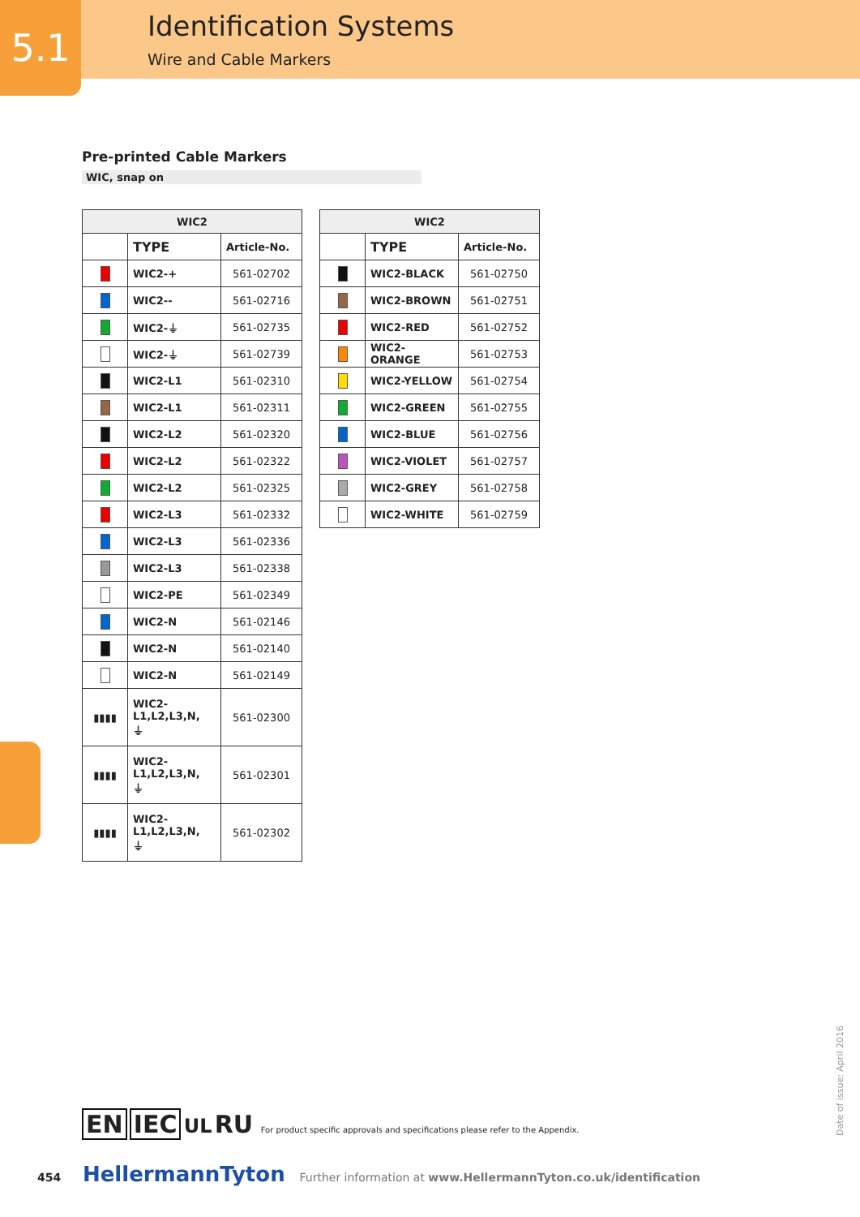5.1 Identification Systems
Wire and Cable Markers
Pre-printed Cable Markers
WIC, snap on
| WIC2 | | |
| --- | --- | --- |
| | TYPE | Article-No. |
| | WIC2-+ | 561-02702 |
| | WIC2-- | 561-02716 |
| | WIC2-⏚ | 561-02735 |
| | WIC2-⏚ | 561-02739 |
| | WIC2-L1 | 561-02310 |
| | WIC2-L1 | 561-02311 |
| | WIC2-L2 | 561-02320 |
| | WIC2-L2 | 561-02322 |
| | WIC2-L2 | 561-02325 |
| | WIC2-L3 | 561-02332 |
| | WIC2-L3 | 561-02336 |
| | WIC2-L3 | 561-02338 |
| | WIC2-PE | 561-02349 |
| | WIC2-N | 561-02146 |
| | WIC2-N | 561-02140 |
| | WIC2-N | 561-02149 |
| ▮▮▮▮ | WIC2- L1,L2,L3,N, ⏚ | 561-02300 |
| ▮▮▮▮ | WIC2- L1,L2,L3,N, ⏚ | 561-02301 |
| ▮▮▮▮ | WIC2- L1,L2,L3,N, ⏚ | 561-02302 |
| WIC2 | | |
| --- | --- | --- |
| | TYPE | Article-No. |
| | WIC2-BLACK | 561-02750 |
| | WIC2-BROWN | 561-02751 |
| | WIC2-RED | 561-02752 |
| | WIC2-ORANGE | 561-02753 |
| | WIC2-YELLOW | 561-02754 |
| | WIC2-GREEN | 561-02755 |
| | WIC2-BLUE | 561-02756 |
| | WIC2-VIOLET | 561-02757 |
| | WIC2-GREY | 561-02758 |
| | WIC2-WHITE | 561-02759 |
EN IEC UL RU For product specific approvals and specifications please refer to the Appendix.
454 HellermannTyton Further information at www.HellermannTyton.co.uk/identification
Date of issue: April 2016